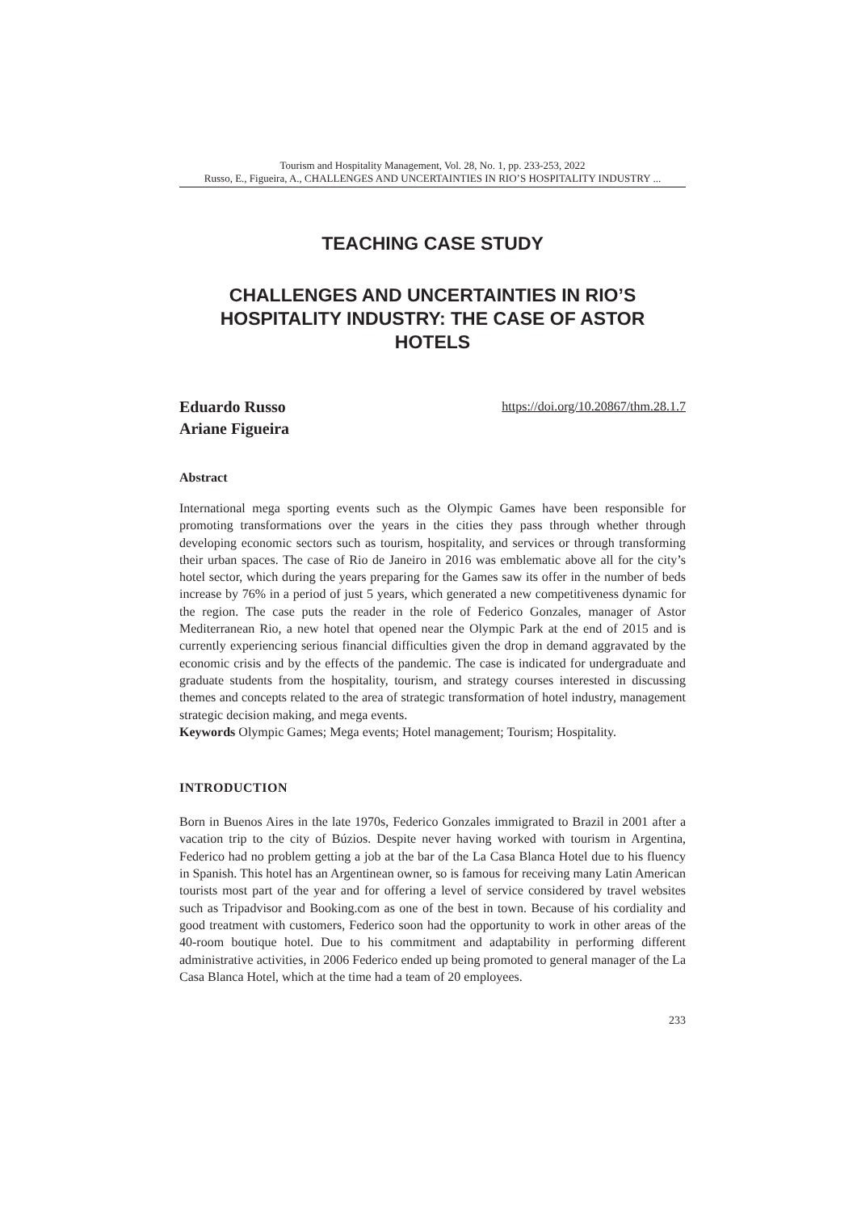Tourism and Hospitality Management, Vol. 28, No. 1, pp. 233-253, 2022
Russo, E., Figueira, A., CHALLENGES AND UNCERTAINTIES IN RIO’S HOSPITALITY INDUSTRY ...
TEACHING CASE STUDY
CHALLENGES AND UNCERTAINTIES IN RIO’S HOSPITALITY INDUSTRY: THE CASE OF ASTOR HOTELS
Eduardo Russo
Ariane Figueira https://doi.org/10.20867/thm.28.1.7
Abstract
International mega sporting events such as the Olympic Games have been responsible for promoting transformations over the years in the cities they pass through whether through developing economic sectors such as tourism, hospitality, and services or through transforming their urban spaces. The case of Rio de Janeiro in 2016 was emblematic above all for the city’s hotel sector, which during the years preparing for the Games saw its offer in the number of beds increase by 76% in a period of just 5 years, which generated a new competitiveness dynamic for the region. The case puts the reader in the role of Federico Gonzales, manager of Astor Mediterranean Rio, a new hotel that opened near the Olympic Park at the end of 2015 and is currently experiencing serious financial difficulties given the drop in demand aggravated by the economic crisis and by the effects of the pandemic. The case is indicated for undergraduate and graduate students from the hospitality, tourism, and strategy courses interested in discussing themes and concepts related to the area of strategic transformation of hotel industry, management strategic decision making, and mega events.
Keywords Olympic Games; Mega events; Hotel management; Tourism; Hospitality.
INTRODUCTION
Born in Buenos Aires in the late 1970s, Federico Gonzales immigrated to Brazil in 2001 after a vacation trip to the city of Búzios. Despite never having worked with tourism in Argentina, Federico had no problem getting a job at the bar of the La Casa Blanca Hotel due to his fluency in Spanish. This hotel has an Argentinean owner, so is famous for receiving many Latin American tourists most part of the year and for offering a level of service considered by travel websites such as Tripadvisor and Booking.com as one of the best in town. Because of his cordiality and good treatment with customers, Federico soon had the opportunity to work in other areas of the 40-room boutique hotel. Due to his commitment and adaptability in performing different administrative activities, in 2006 Federico ended up being promoted to general manager of the La Casa Blanca Hotel, which at the time had a team of 20 employees.
233